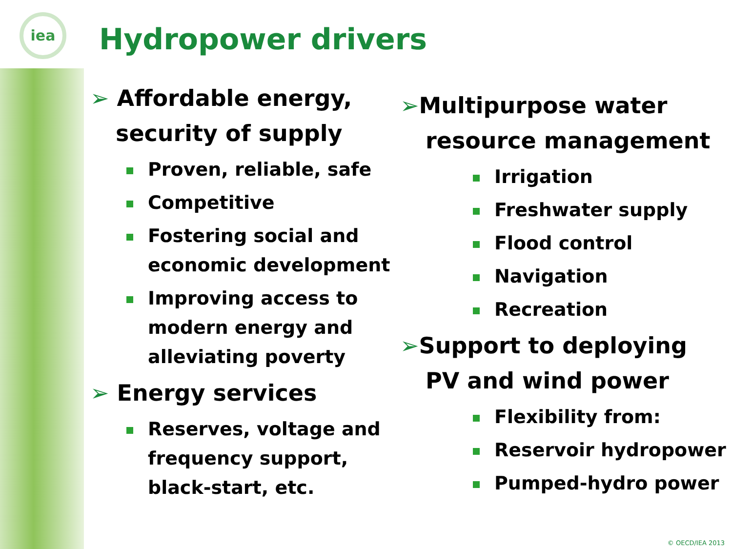iea
Hydropower drivers
➢ Affordable energy, security of supply
Proven, reliable, safe
Competitive
Fostering social and economic development
Improving access to modern energy and alleviating poverty
➢ Energy services
Reserves, voltage and frequency support, black-start, etc.
➢Multipurpose water resource management
Irrigation
Freshwater supply
Flood control
Navigation
Recreation
➢Support to deploying PV and wind power
Flexibility from:
Reservoir hydropower
Pumped-hydro power
© OECD/IEA 2013